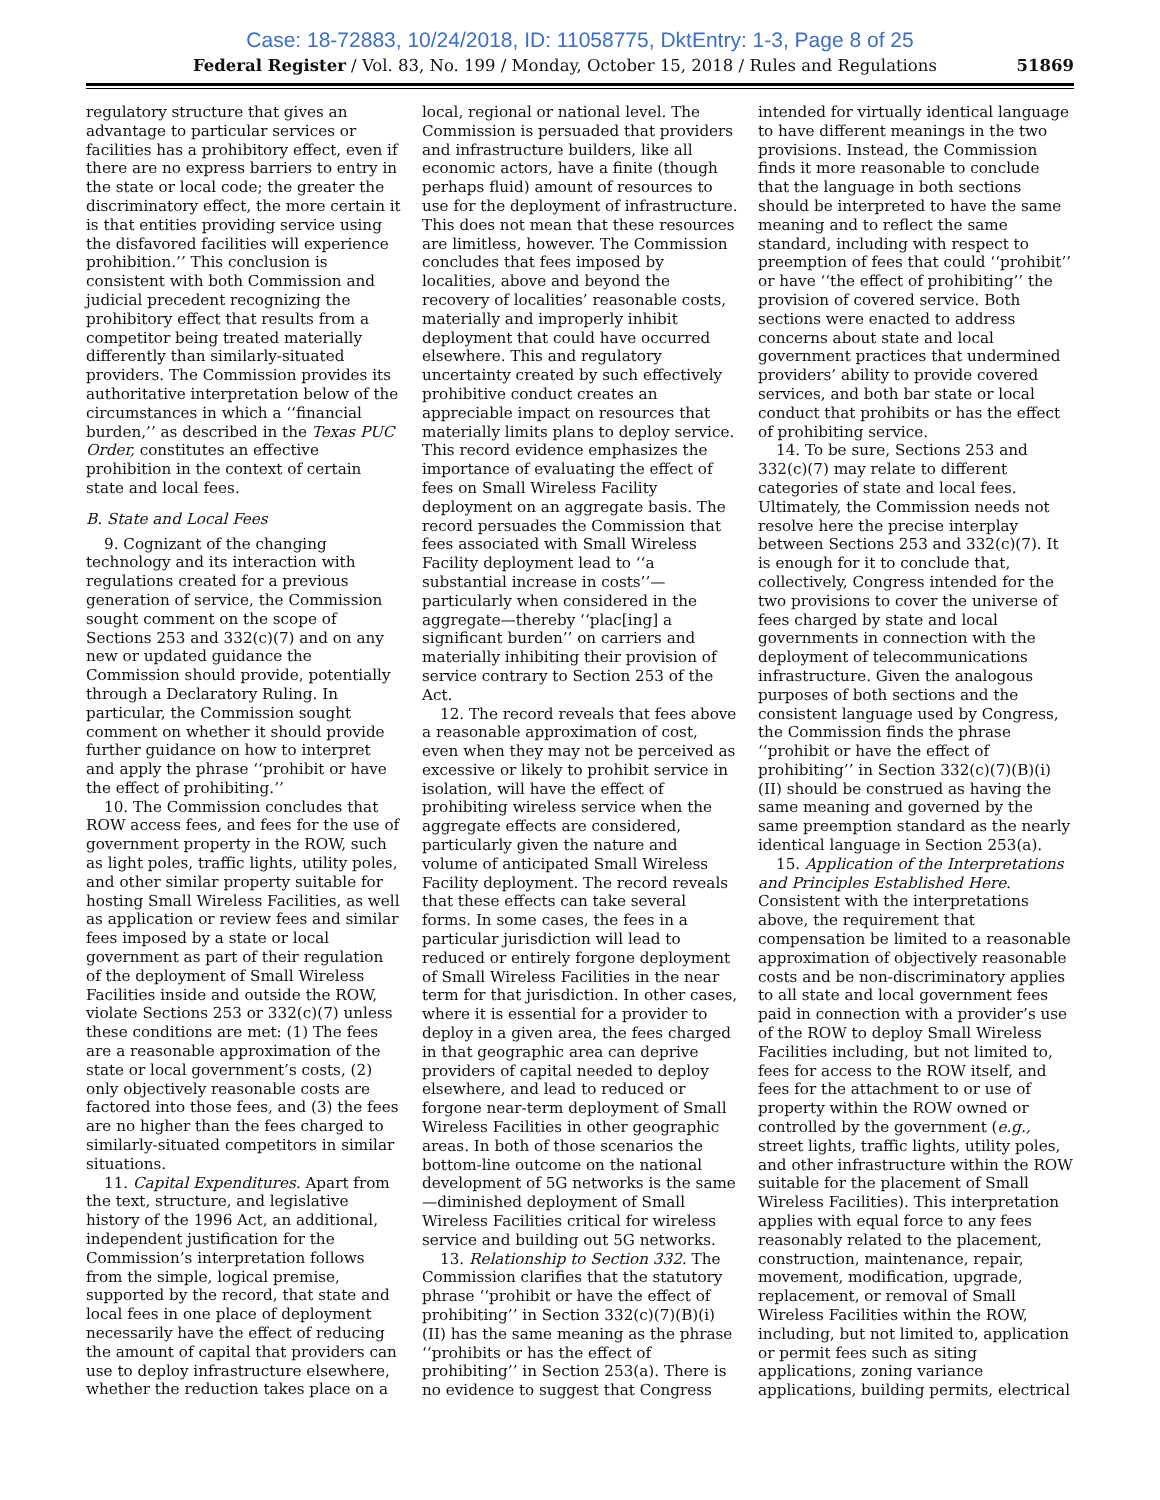Case: 18-72883, 10/24/2018, ID: 11058775, DktEntry: 1-3, Page 8 of 25
Federal Register / Vol. 83, No. 199 / Monday, October 15, 2018 / Rules and Regulations 51869
regulatory structure that gives an advantage to particular services or facilities has a prohibitory effect, even if there are no express barriers to entry in the state or local code; the greater the discriminatory effect, the more certain it is that entities providing service using the disfavored facilities will experience prohibition.’’ This conclusion is consistent with both Commission and judicial precedent recognizing the prohibitory effect that results from a competitor being treated materially differently than similarly-situated providers. The Commission provides its authoritative interpretation below of the circumstances in which a ‘‘financial burden,’’ as described in the Texas PUC Order, constitutes an effective prohibition in the context of certain state and local fees.
B. State and Local Fees
9. Cognizant of the changing technology and its interaction with regulations created for a previous generation of service, the Commission sought comment on the scope of Sections 253 and 332(c)(7) and on any new or updated guidance the Commission should provide, potentially through a Declaratory Ruling. In particular, the Commission sought comment on whether it should provide further guidance on how to interpret and apply the phrase ‘‘prohibit or have the effect of prohibiting.’’
10. The Commission concludes that ROW access fees, and fees for the use of government property in the ROW, such as light poles, traffic lights, utility poles, and other similar property suitable for hosting Small Wireless Facilities, as well as application or review fees and similar fees imposed by a state or local government as part of their regulation of the deployment of Small Wireless Facilities inside and outside the ROW, violate Sections 253 or 332(c)(7) unless these conditions are met: (1) The fees are a reasonable approximation of the state or local government’s costs, (2) only objectively reasonable costs are factored into those fees, and (3) the fees are no higher than the fees charged to similarly-situated competitors in similar situations.
11. Capital Expenditures. Apart from the text, structure, and legislative history of the 1996 Act, an additional, independent justification for the Commission’s interpretation follows from the simple, logical premise, supported by the record, that state and local fees in one place of deployment necessarily have the effect of reducing the amount of capital that providers can use to deploy infrastructure elsewhere, whether the reduction takes place on a
local, regional or national level. The Commission is persuaded that providers and infrastructure builders, like all economic actors, have a finite (though perhaps fluid) amount of resources to use for the deployment of infrastructure. This does not mean that these resources are limitless, however. The Commission concludes that fees imposed by localities, above and beyond the recovery of localities’ reasonable costs, materially and improperly inhibit deployment that could have occurred elsewhere. This and regulatory uncertainty created by such effectively prohibitive conduct creates an appreciable impact on resources that materially limits plans to deploy service. This record evidence emphasizes the importance of evaluating the effect of fees on Small Wireless Facility deployment on an aggregate basis. The record persuades the Commission that fees associated with Small Wireless Facility deployment lead to ‘‘a substantial increase in costs’’—particularly when considered in the aggregate—thereby ‘‘plac[ing] a significant burden’’ on carriers and materially inhibiting their provision of service contrary to Section 253 of the Act.
12. The record reveals that fees above a reasonable approximation of cost, even when they may not be perceived as excessive or likely to prohibit service in isolation, will have the effect of prohibiting wireless service when the aggregate effects are considered, particularly given the nature and volume of anticipated Small Wireless Facility deployment. The record reveals that these effects can take several forms. In some cases, the fees in a particular jurisdiction will lead to reduced or entirely forgone deployment of Small Wireless Facilities in the near term for that jurisdiction. In other cases, where it is essential for a provider to deploy in a given area, the fees charged in that geographic area can deprive providers of capital needed to deploy elsewhere, and lead to reduced or forgone near-term deployment of Small Wireless Facilities in other geographic areas. In both of those scenarios the bottom-line outcome on the national development of 5G networks is the same—diminished deployment of Small Wireless Facilities critical for wireless service and building out 5G networks.
13. Relationship to Section 332. The Commission clarifies that the statutory phrase ‘‘prohibit or have the effect of prohibiting’’ in Section 332(c)(7)(B)(i)(II) has the same meaning as the phrase ‘‘prohibits or has the effect of prohibiting’’ in Section 253(a). There is no evidence to suggest that Congress
intended for virtually identical language to have different meanings in the two provisions. Instead, the Commission finds it more reasonable to conclude that the language in both sections should be interpreted to have the same meaning and to reflect the same standard, including with respect to preemption of fees that could ‘‘prohibit’’ or have ‘‘the effect of prohibiting’’ the provision of covered service. Both sections were enacted to address concerns about state and local government practices that undermined providers’ ability to provide covered services, and both bar state or local conduct that prohibits or has the effect of prohibiting service.
14. To be sure, Sections 253 and 332(c)(7) may relate to different categories of state and local fees. Ultimately, the Commission needs not resolve here the precise interplay between Sections 253 and 332(c)(7). It is enough for it to conclude that, collectively, Congress intended for the two provisions to cover the universe of fees charged by state and local governments in connection with the deployment of telecommunications infrastructure. Given the analogous purposes of both sections and the consistent language used by Congress, the Commission finds the phrase ‘‘prohibit or have the effect of prohibiting’’ in Section 332(c)(7)(B)(i)(II) should be construed as having the same meaning and governed by the same preemption standard as the nearly identical language in Section 253(a).
15. Application of the Interpretations and Principles Established Here. Consistent with the interpretations above, the requirement that compensation be limited to a reasonable approximation of objectively reasonable costs and be non-discriminatory applies to all state and local government fees paid in connection with a provider’s use of the ROW to deploy Small Wireless Facilities including, but not limited to, fees for access to the ROW itself, and fees for the attachment to or use of property within the ROW owned or controlled by the government (e.g., street lights, traffic lights, utility poles, and other infrastructure within the ROW suitable for the placement of Small Wireless Facilities). This interpretation applies with equal force to any fees reasonably related to the placement, construction, maintenance, repair, movement, modification, upgrade, replacement, or removal of Small Wireless Facilities within the ROW, including, but not limited to, application or permit fees such as siting applications, zoning variance applications, building permits, electrical